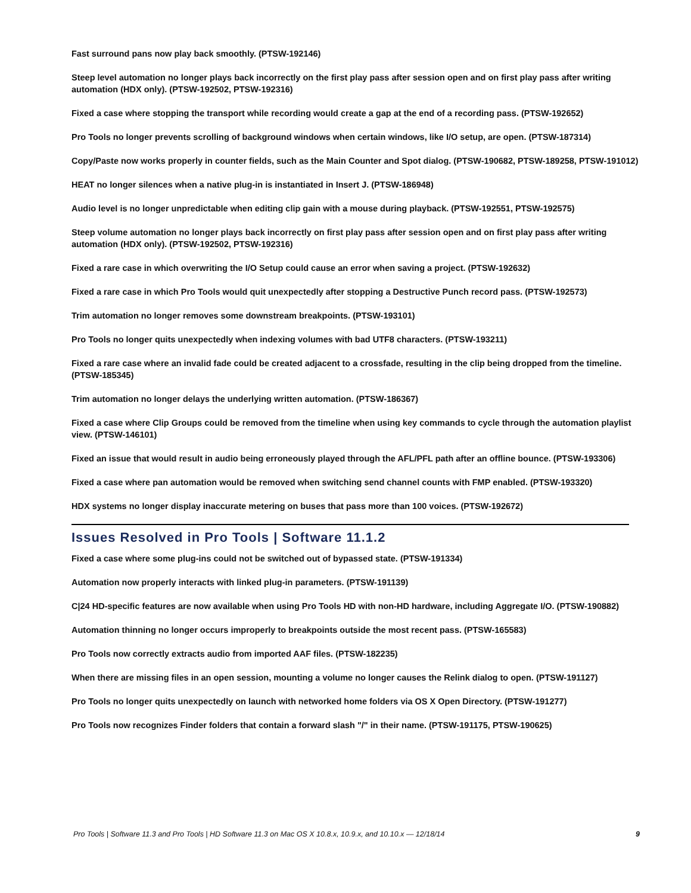Fast surround pans now play back smoothly. (PTSW-192146)
Steep level automation no longer plays back incorrectly on the first play pass after session open and on first play pass after writing automation (HDX only). (PTSW-192502, PTSW-192316)
Fixed a case where stopping the transport while recording would create a gap at the end of a recording pass. (PTSW-192652)
Pro Tools no longer prevents scrolling of background windows when certain windows, like I/O setup, are open. (PTSW-187314)
Copy/Paste now works properly in counter fields, such as the Main Counter and Spot dialog. (PTSW-190682, PTSW-189258, PTSW-191012)
HEAT no longer silences when a native plug-in is instantiated in Insert J. (PTSW-186948)
Audio level is no longer unpredictable when editing clip gain with a mouse during playback. (PTSW-192551, PTSW-192575)
Steep volume automation no longer plays back incorrectly on first play pass after session open and on first play pass after writing automation (HDX only). (PTSW-192502, PTSW-192316)
Fixed a rare case in which overwriting the I/O Setup could cause an error when saving a project. (PTSW-192632)
Fixed a rare case in which Pro Tools would quit unexpectedly after stopping a Destructive Punch record pass. (PTSW-192573)
Trim automation no longer removes some downstream breakpoints. (PTSW-193101)
Pro Tools no longer quits unexpectedly when indexing volumes with bad UTF8 characters. (PTSW-193211)
Fixed a rare case where an invalid fade could be created adjacent to a crossfade, resulting in the clip being dropped from the timeline. (PTSW-185345)
Trim automation no longer delays the underlying written automation. (PTSW-186367)
Fixed a case where Clip Groups could be removed from the timeline when using key commands to cycle through the automation playlist view. (PTSW-146101)
Fixed an issue that would result in audio being erroneously played through the AFL/PFL path after an offline bounce. (PTSW-193306)
Fixed a case where pan automation would be removed when switching send channel counts with FMP enabled. (PTSW-193320)
HDX systems no longer display inaccurate metering on buses that pass more than 100 voices. (PTSW-192672)
Issues Resolved in Pro Tools | Software 11.1.2
Fixed a case where some plug-ins could not be switched out of bypassed state. (PTSW-191334)
Automation now properly interacts with linked plug-in parameters. (PTSW-191139)
C|24 HD-specific features are now available when using Pro Tools HD with non-HD hardware, including Aggregate I/O. (PTSW-190882)
Automation thinning no longer occurs improperly to breakpoints outside the most recent pass. (PTSW-165583)
Pro Tools now correctly extracts audio from imported AAF files. (PTSW-182235)
When there are missing files in an open session, mounting a volume no longer causes the Relink dialog to open. (PTSW-191127)
Pro Tools no longer quits unexpectedly on launch with networked home folders via OS X Open Directory. (PTSW-191277)
Pro Tools now recognizes Finder folders that contain a forward slash "/" in their name. (PTSW-191175, PTSW-190625)
Pro Tools | Software 11.3 and Pro Tools | HD Software 11.3 on Mac OS X 10.8.x, 10.9.x, and 10.10.x — 12/18/14 9